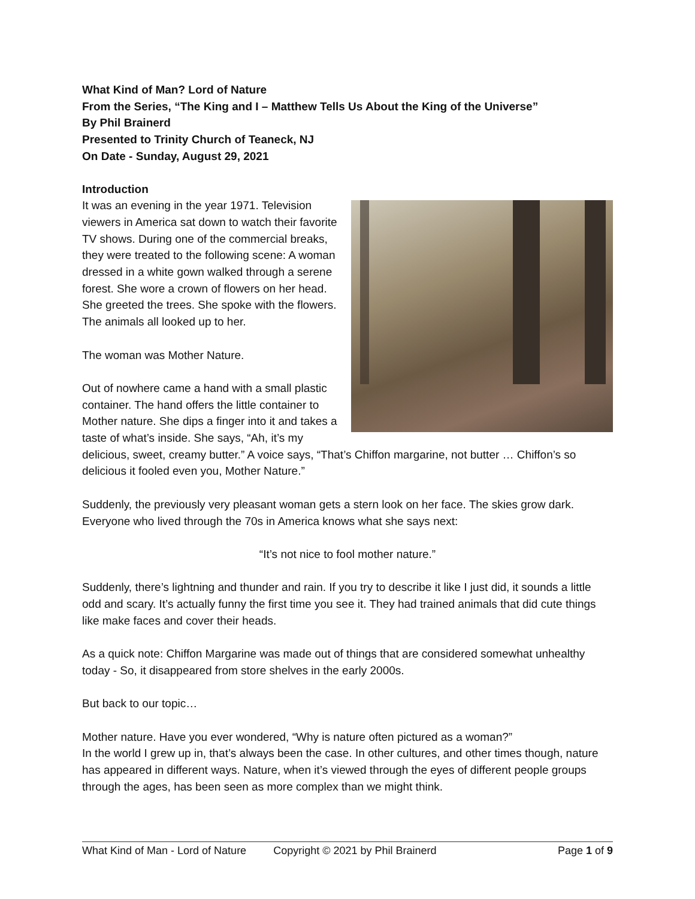What Kind of Man? Lord of Nature
From the Series, “The King and I – Matthew Tells Us About the King of the Universe”
By Phil Brainerd
Presented to Trinity Church of Teaneck, NJ
On Date - Sunday, August 29, 2021
Introduction
It was an evening in the year 1971. Television viewers in America sat down to watch their favorite TV shows. During one of the commercial breaks, they were treated to the following scene: A woman dressed in a white gown walked through a serene forest. She wore a crown of flowers on her head. She greeted the trees. She spoke with the flowers. The animals all looked up to her.
The woman was Mother Nature.
Out of nowhere came a hand with a small plastic container. The hand offers the little container to Mother nature. She dips a finger into it and takes a taste of what’s inside. She says, “Ah, it’s my delicious, sweet, creamy butter.” A voice says, “That’s Chiffon margarine, not butter … Chiffon’s so delicious it fooled even you, Mother Nature.”
Suddenly, the previously very pleasant woman gets a stern look on her face. The skies grow dark. Everyone who lived through the 70s in America knows what she says next:
“It’s not nice to fool mother nature.”
Suddenly, there’s lightning and thunder and rain. If you try to describe it like I just did, it sounds a little odd and scary. It’s actually funny the first time you see it. They had trained animals that did cute things like make faces and cover their heads.
As a quick note: Chiffon Margarine was made out of things that are considered somewhat unhealthy today - So, it disappeared from store shelves in the early 2000s.
But back to our topic…
Mother nature. Have you ever wondered, “Why is nature often pictured as a woman?”
In the world I grew up in, that’s always been the case. In other cultures, and other times though, nature has appeared in different ways. Nature, when it’s viewed through the eyes of different people groups through the ages, has been seen as more complex than we might think.
What Kind of Man - Lord of Nature Copyright © 2021 by Phil Brainerd Page 1 of 9